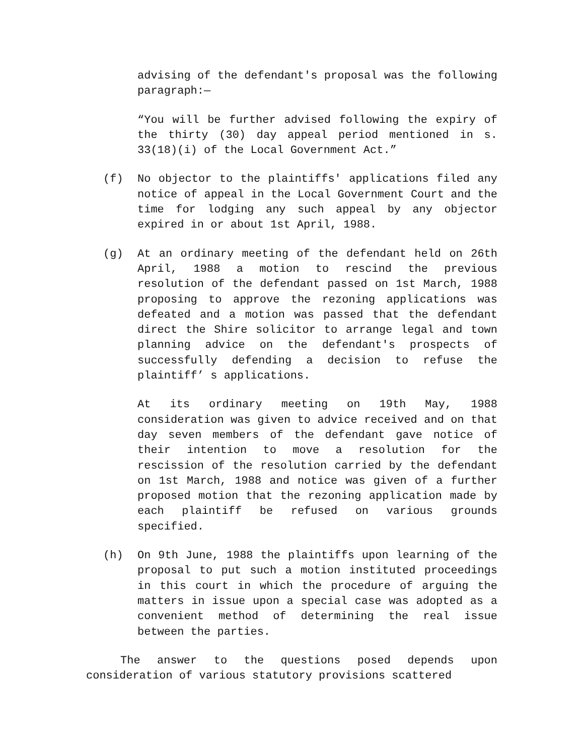advising of the defendant's proposal was the following paragraph:—
“You will be further advised following the expiry of the thirty (30) day appeal period mentioned in s. 33(18)(i) of the Local Government Act.”
(f) No objector to the plaintiffs' applications filed any notice of appeal in the Local Government Court and the time for lodging any such appeal by any objector expired in or about 1st April, 1988.
(g) At an ordinary meeting of the defendant held on 26th April, 1988 a motion to rescind the previous resolution of the defendant passed on 1st March, 1988 proposing to approve the rezoning applications was defeated and a motion was passed that the defendant direct the Shire solicitor to arrange legal and town planning advice on the defendant's prospects of successfully defending a decision to refuse the plaintiff’ s applications.
At its ordinary meeting on 19th May, 1988 consideration was given to advice received and on that day seven members of the defendant gave notice of their intention to move a resolution for the rescission of the resolution carried by the defendant on 1st March, 1988 and notice was given of a further proposed motion that the rezoning application made by each plaintiff be refused on various grounds specified.
(h) On 9th June, 1988 the plaintiffs upon learning of the proposal to put such a motion instituted proceedings in this court in which the procedure of arguing the matters in issue upon a special case was adopted as a convenient method of determining the real issue between the parties.
The answer to the questions posed depends upon consideration of various statutory provisions scattered